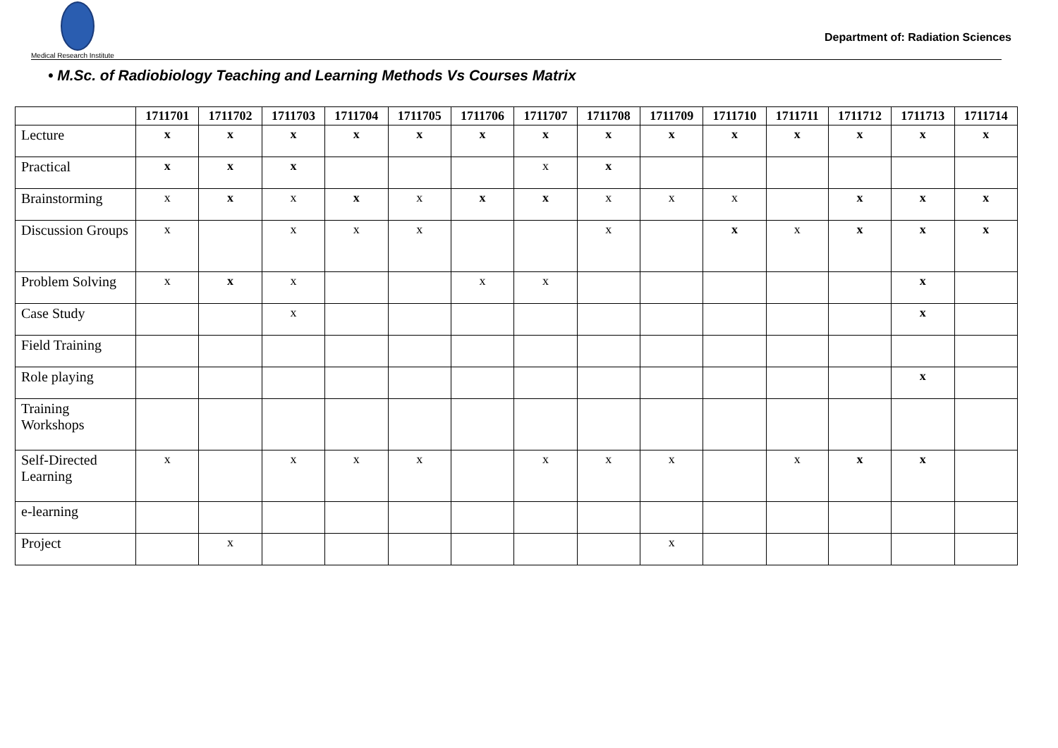Medical Research Institute
Department of: Radiation Sciences
• M.Sc. of Radiobiology Teaching and Learning Methods Vs Courses Matrix
| | 1711701 | 1711702 | 1711703 | 1711704 | 1711705 | 1711706 | 1711707 | 1711708 | 1711709 | 1711710 | 1711711 | 1711712 | 1711713 | 1711714 |
| --- | --- | --- | --- | --- | --- | --- | --- | --- | --- | --- | --- | --- | --- | --- |
| Lecture | x | x | x | x | x | x | x | x | x | x | x | x | x | x |
| Practical | x | x | x | | | | x | x | | | | | | |
| Brainstorming | x | x | x | x | x | x | x | x | x | x | | x | x | x |
| Discussion Groups | x | | x | x | x | | | x | | x | x | x | x | x |
| Problem Solving | x | x | x | | | x | x | | | | | | x | |
| Case Study | | | x | | | | | | | | | | x | |
| Field Training | | | | | | | | | | | | | | |
| Role playing | | | | | | | | | | | | | x | |
| Training Workshops | | | | | | | | | | | | | | |
| Self-Directed Learning | x | | x | x | x | | x | x | x | | x | x | x | |
| e-learning | | | | | | | | | | | | | | |
| Project | | x | | | | | | | x | | | | | |